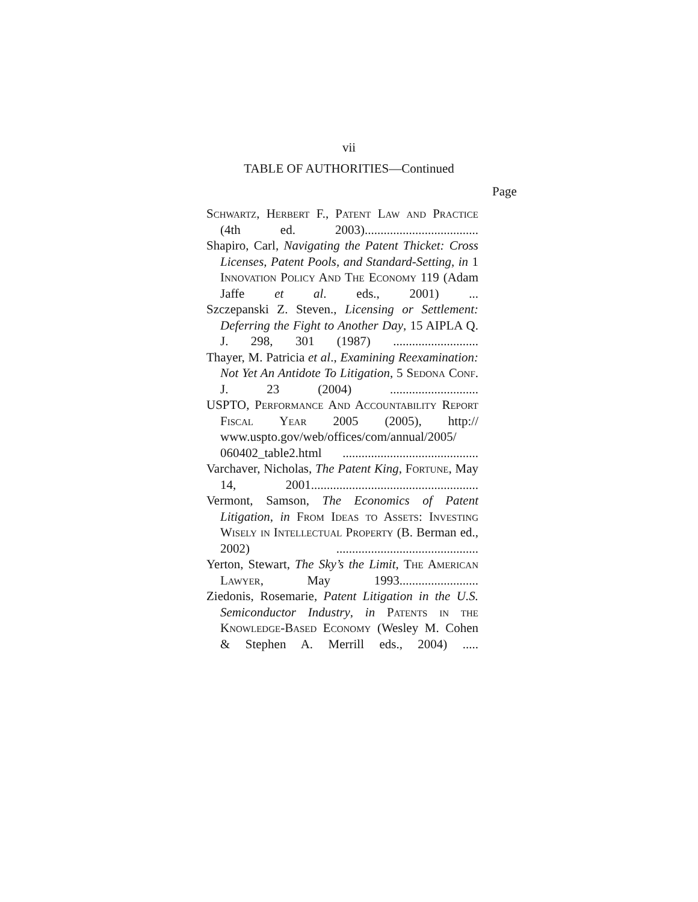vii
TABLE OF AUTHORITIES—Continued
Page
Schwartz, Herbert F., Patent Law and Practice (4th ed. 2003)....................................
Shapiro, Carl, Navigating the Patent Thicket: Cross Licenses, Patent Pools, and Standard-Setting, in 1 Innovation Policy And The Economy 119 (Adam Jaffe et al. eds., 2001) ...
Szczepanski Z. Steven., Licensing or Settlement: Deferring the Fight to Another Day, 15 AIPLA Q. J. 298, 301 (1987) ...........................
Thayer, M. Patricia et al., Examining Reexamination: Not Yet An Antidote To Litigation, 5 Sedona Conf. J. 23 (2004) ............................
USPTO, Performance And Accountability Report Fiscal Year 2005 (2005), http:// www.uspto.gov/web/offices/com/annual/2005/ 060402_table2.html ...........................................
Varchaver, Nicholas, The Patent King, Fortune, May 14, 2001.....................................................
Vermont, Samson, The Economics of Patent Litigation, in From Ideas to Assets: Investing Wisely in Intellectual Property (B. Berman ed., 2002) .............................................
Yerton, Stewart, The Sky’s the Limit, The American Lawyer, May 1993.........................
Ziedonis, Rosemarie, Patent Litigation in the U.S. Semiconductor Industry, in Patents in the Knowledge-Based Economy (Wesley M. Cohen & Stephen A. Merrill eds., 2004) .....